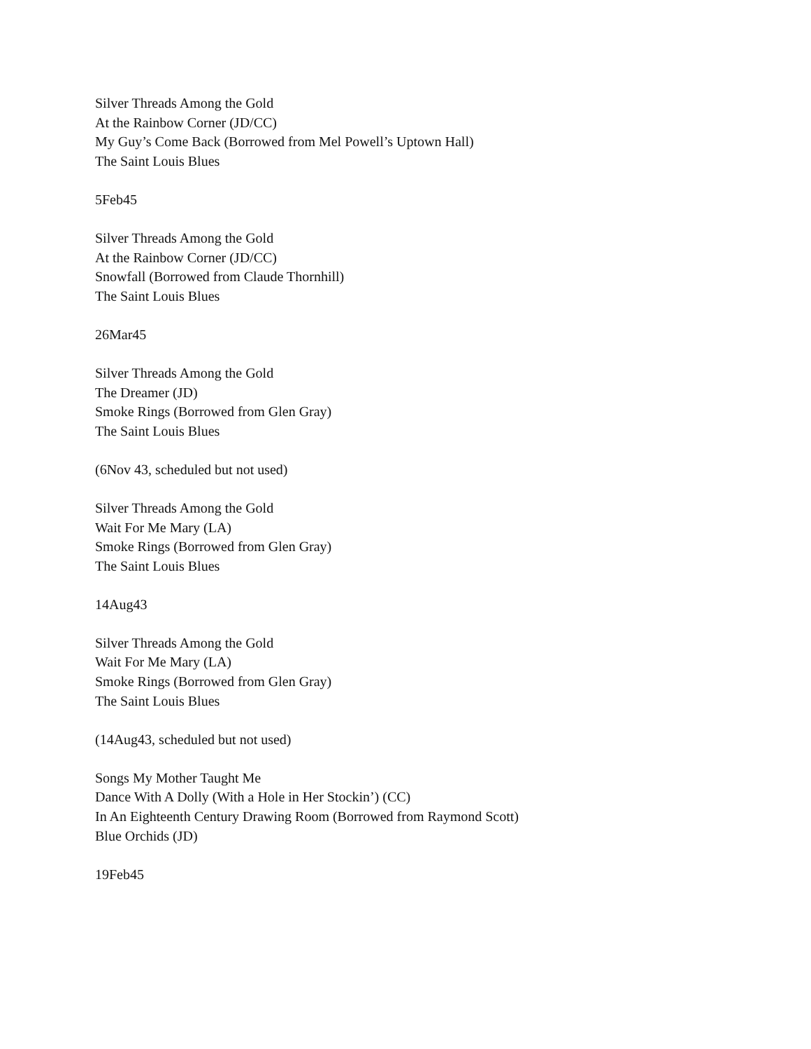Silver Threads Among the Gold
At the Rainbow Corner (JD/CC)
My Guy’s Come Back (Borrowed from Mel Powell’s Uptown Hall)
The Saint Louis Blues
5Feb45
Silver Threads Among the Gold
At the Rainbow Corner (JD/CC)
Snowfall (Borrowed from Claude Thornhill)
The Saint Louis Blues
26Mar45
Silver Threads Among the Gold
The Dreamer (JD)
Smoke Rings (Borrowed from Glen Gray)
The Saint Louis Blues
(6Nov 43, scheduled but not used)
Silver Threads Among the Gold
Wait For Me Mary (LA)
Smoke Rings (Borrowed from Glen Gray)
The Saint Louis Blues
14Aug43
Silver Threads Among the Gold
Wait For Me Mary (LA)
Smoke Rings (Borrowed from Glen Gray)
The Saint Louis Blues
(14Aug43, scheduled but not used)
Songs My Mother Taught Me
Dance With A Dolly (With a Hole in Her Stockin’) (CC)
In An Eighteenth Century Drawing Room (Borrowed from Raymond Scott)
Blue Orchids (JD)
19Feb45